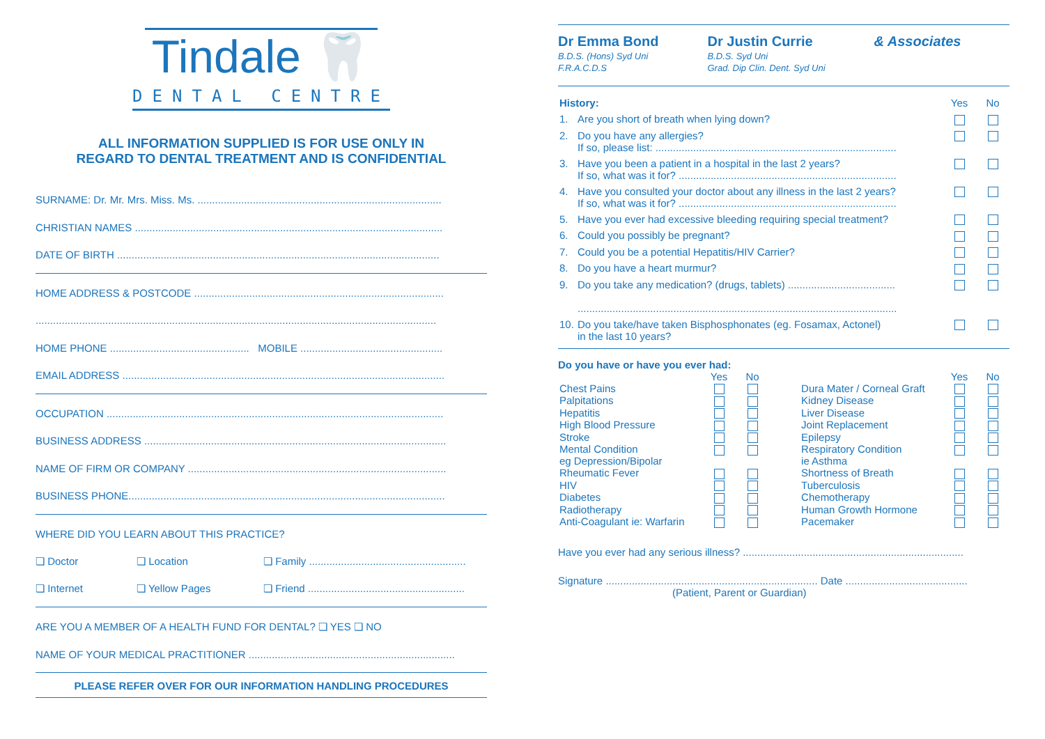Tindale 🦷
DENTAL CENTRE
ALL INFORMATION SUPPLIED IS FOR USE ONLY IN
REGARD TO DENTAL TREATMENT AND IS CONFIDENTIAL
SURNAME: Dr. Mr. Mrs. Miss. Ms. ....................................................................................
CHRISTIAN NAMES ..........................................................................................................
DATE OF BIRTH ...............................................................................................................
HOME ADDRESS & POSTCODE ......................................................................................
..........................................................................................................................................
HOME PHONE ................................................ MOBILE .................................................
EMAIL ADDRESS ...............................................................................................................
OCCUPATION ....................................................................................................................
BUSINESS ADDRESS ........................................................................................................
NAME OF FIRM OR COMPANY .........................................................................................
BUSINESS PHONE.............................................................................................................
WHERE DID YOU LEARN ABOUT THIS PRACTICE?
❏ Doctor ❏ Location ❏ Family ......................................................
❏ Internet ❏ Yellow Pages ❏ Friend ......................................................
ARE YOU A MEMBER OF A HEALTH FUND FOR DENTAL? ❏ YES ❏ NO
NAME OF YOUR MEDICAL PRACTITIONER .......................................................................
PLEASE REFER OVER FOR OUR INFORMATION HANDLING PROCEDURES
Dr Emma Bond
B.D.S. (Hons) Syd Uni
F.R.A.C.D.S
Dr Justin Currie
B.D.S. Syd Uni
Grad. Dip Clin. Dent. Syd Uni
& Associates
| History: | | Yes | No |
| --- | --- | --- | --- |
| 1. | Are you short of breath when lying down? | | |
| 2. | Do you have any allergies? If so, please list: ................................................................................... | | |
| 3. | Have you been a patient in a hospital in the last 2 years? If so, what was it for? ........................................................................... | | |
| 4. | Have you consulted your doctor about any illness in the last 2 years? If so, what was it for? ........................................................................... | | |
| 5. | Have you ever had excessive bleeding requiring special treatment? | | |
| 6. | Could you possibly be pregnant? | | |
| 7. | Could you be a potential Hepatitis/HIV Carrier? | | |
| 8. | Do you have a heart murmur? | | |
| 9. | Do you take any medication? (drugs, tablets) ..................................... .............................................................................................................. | | |
| 10. | Do you take/have taken Bisphosphonates (eg. Fosamax, Actonel) in the last 10 years? | | |
Do you have or have you ever had:
| | Yes | No | | | Yes | No |
| Chest Pains | | | | Dura Mater / Corneal Graft | | |
| Palpitations | | | | Kidney Disease | | |
| Hepatitis | | | | Liver Disease | | |
| High Blood Pressure | | | | Joint Replacement | | |
| Stroke | | | | Epilepsy | | |
| Mental Condition eg Depression/Bipolar | | | | Respiratory Condition ie Asthma | | |
| Rheumatic Fever | | | | Shortness of Breath | | |
| HIV | | | | Tuberculosis | | |
| Diabetes | | | | Chemotherapy | | |
| Radiotherapy | | | | Human Growth Hormone | | |
| Anti-Coagulant ie: Warfarin | | | | Pacemaker | | |
Have you ever had any serious illness? ............................................................................
Signature ......................................................................... Date ..........................................
(Patient, Parent or Guardian)